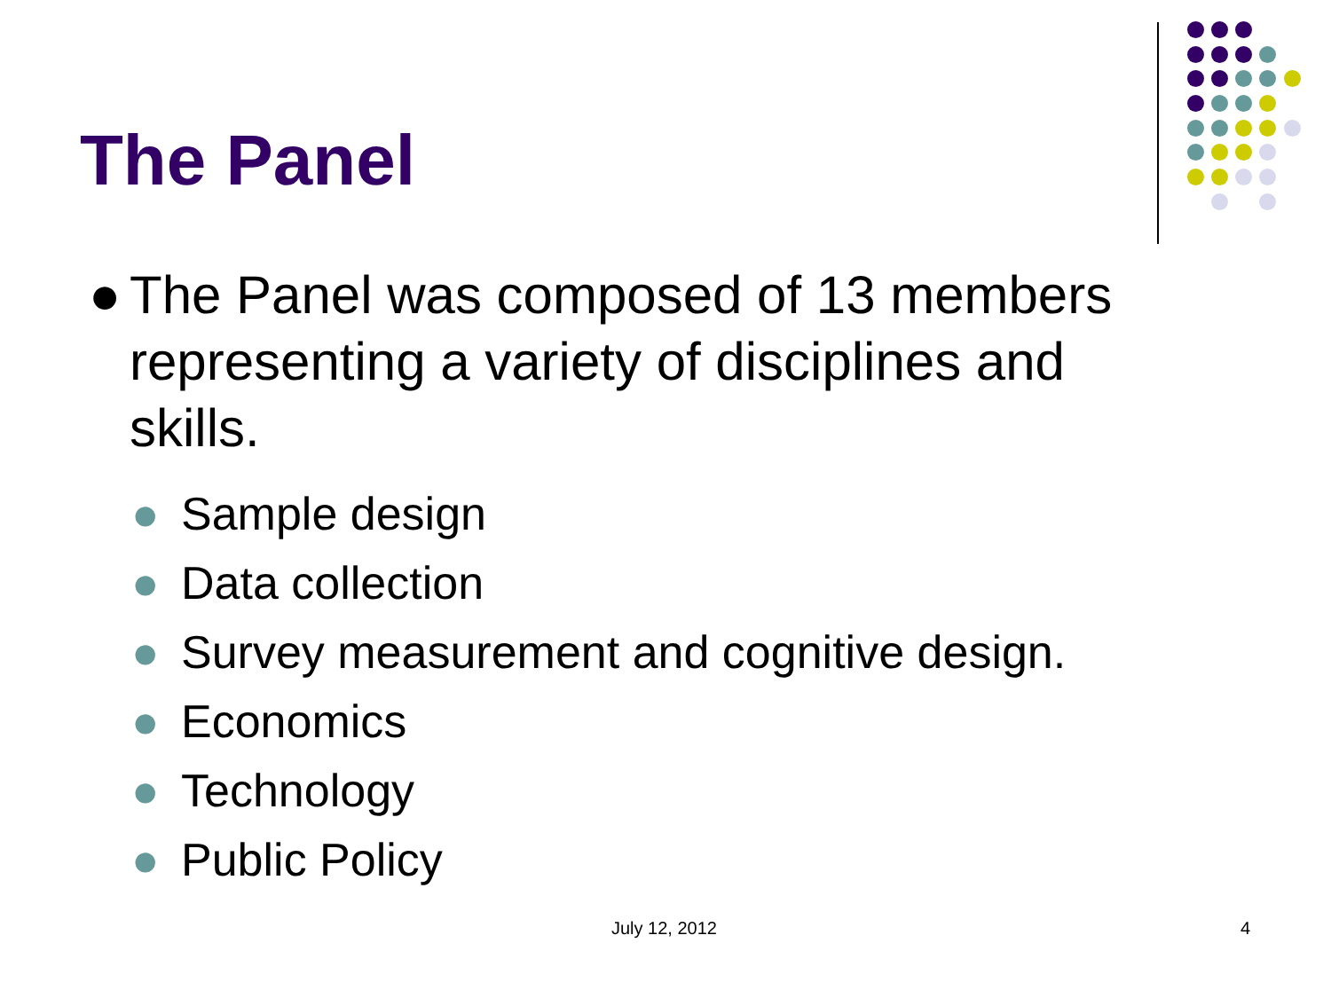The Panel
● The Panel was composed of 13 members representing a variety of disciplines and skills.
● Sample design
● Data collection
● Survey measurement and cognitive design.
● Economics
● Technology
● Public Policy
July 12, 2012 4